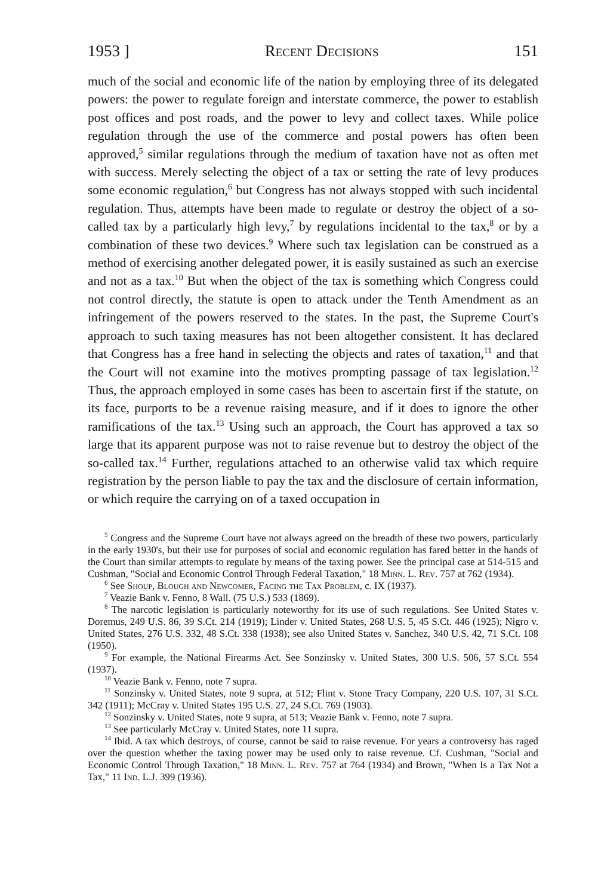1953 ] Recent Decisions 151
much of the social and economic life of the nation by employing three of its delegated powers: the power to regulate foreign and interstate commerce, the power to establish post offices and post roads, and the power to levy and collect taxes. While police regulation through the use of the commerce and postal powers has often been approved,<sup>5</sup> similar regulations through the medium of taxation have not as often met with success. Merely selecting the object of a tax or setting the rate of levy produces some economic regulation,<sup>6</sup> but Congress has not always stopped with such incidental regulation. Thus, attempts have been made to regulate or destroy the object of a so-called tax by a particularly high levy,<sup>7</sup> by regulations incidental to the tax,<sup>8</sup> or by a combination of these two devices.<sup>9</sup> Where such tax legislation can be construed as a method of exercising another delegated power, it is easily sustained as such an exercise and not as a tax.<sup>10</sup> But when the object of the tax is something which Congress could not control directly, the statute is open to attack under the Tenth Amendment as an infringement of the powers reserved to the states. In the past, the Supreme Court's approach to such taxing measures has not been altogether consistent. It has declared that Congress has a free hand in selecting the objects and rates of taxation,<sup>11</sup> and that the Court will not examine into the motives prompting passage of tax legislation.<sup>12</sup> Thus, the approach employed in some cases has been to ascertain first if the statute, on its face, purports to be a revenue raising measure, and if it does to ignore the other ramifications of the tax.<sup>13</sup> Using such an approach, the Court has approved a tax so large that its apparent purpose was not to raise revenue but to destroy the object of the so-called tax.<sup>14</sup> Further, regulations attached to an otherwise valid tax which require registration by the person liable to pay the tax and the disclosure of certain information, or which require the carrying on of a taxed occupation in
<sup>5</sup> Congress and the Supreme Court have not always agreed on the breadth of these two powers, particularly in the early 1930's, but their use for purposes of social and economic regulation has fared better in the hands of the Court than similar attempts to regulate by means of the taxing power. See the principal case at 514-515 and Cushman, "Social and Economic Control Through Federal Taxation," 18 Minn. L. Rev. 757 at 762 (1934).
<sup>6</sup> See Shoup, Blough and Newcomer, Facing the Tax Problem, c. IX (1937).
<sup>7</sup> Veazie Bank v. Fenno, 8 Wall. (75 U.S.) 533 (1869).
<sup>8</sup> The narcotic legislation is particularly noteworthy for its use of such regulations. See United States v. Doremus, 249 U.S. 86, 39 S.Ct. 214 (1919); Linder v. United States, 268 U.S. 5, 45 S.Ct. 446 (1925); Nigro v. United States, 276 U.S. 332, 48 S.Ct. 338 (1938); see also United States v. Sanchez, 340 U.S. 42, 71 S.Ct. 108 (1950).
<sup>9</sup> For example, the National Firearms Act. See Sonzinsky v. United States, 300 U.S. 506, 57 S.Ct. 554 (1937).
<sup>10</sup> Veazie Bank v. Fenno, note 7 supra.
<sup>11</sup> Sonzinsky v. United States, note 9 supra, at 512; Flint v. Stone Tracy Company, 220 U.S. 107, 31 S.Ct. 342 (1911); McCray v. United States 195 U.S. 27, 24 S.Ct. 769 (1903).
<sup>12</sup> Sonzinsky v. United States, note 9 supra, at 513; Veazie Bank v. Fenno, note 7 supra.
<sup>13</sup> See particularly McCray v. United States, note 11 supra.
<sup>14</sup> Ibid. A tax which destroys, of course, cannot be said to raise revenue. For years a controversy has raged over the question whether the taxing power may be used only to raise revenue. Cf. Cushman, "Social and Economic Control Through Taxation," 18 Minn. L. Rev. 757 at 764 (1934) and Brown, "When Is a Tax Not a Tax," 11 Ind. L.J. 399 (1936).